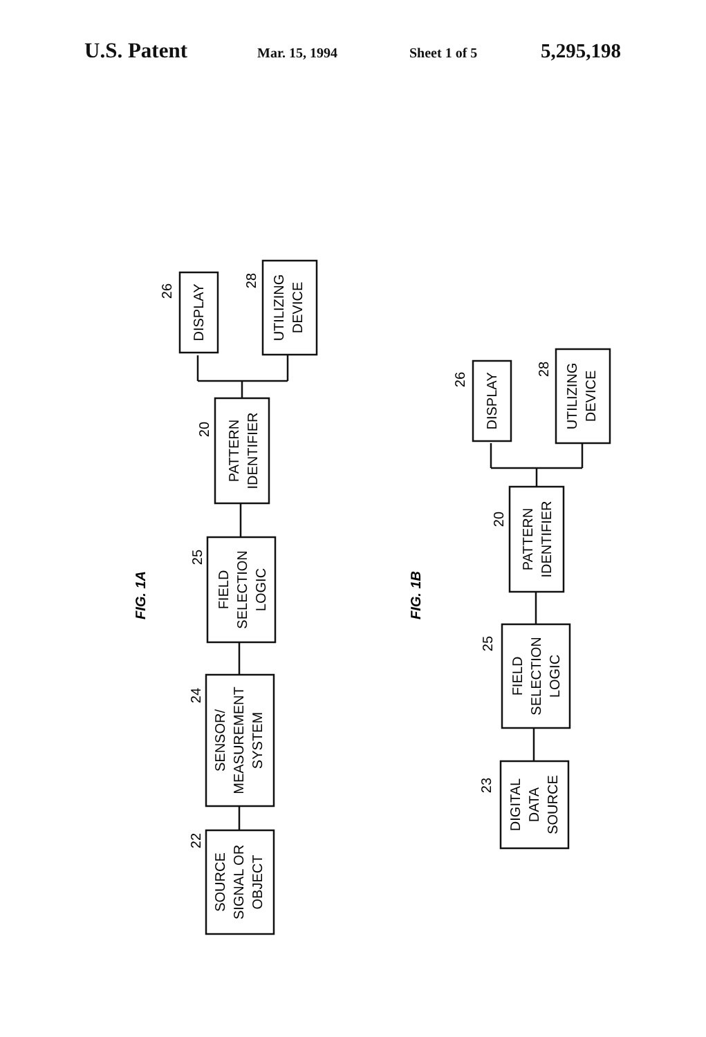U.S. Patent Mar. 15, 1994 Sheet 1 of 5 5,295,198
SOURCE
SIGNAL OR
OBJECT
SENSOR/
MEASUREMENT
SYSTEM
FIELD
SELECTION
LOGIC
PATTERN
IDENTIFIER
DISPLAY
UTILIZING
DEVICE
FIG. 1A
DIGITAL
DATA
SOURCE
FIELD
SELECTION
LOGIC
PATTERN
IDENTIFIER
DISPLAY
UTILIZING
DEVICE
FIG. 1B
22
24
25
20
26
28
23
25
20
26
28